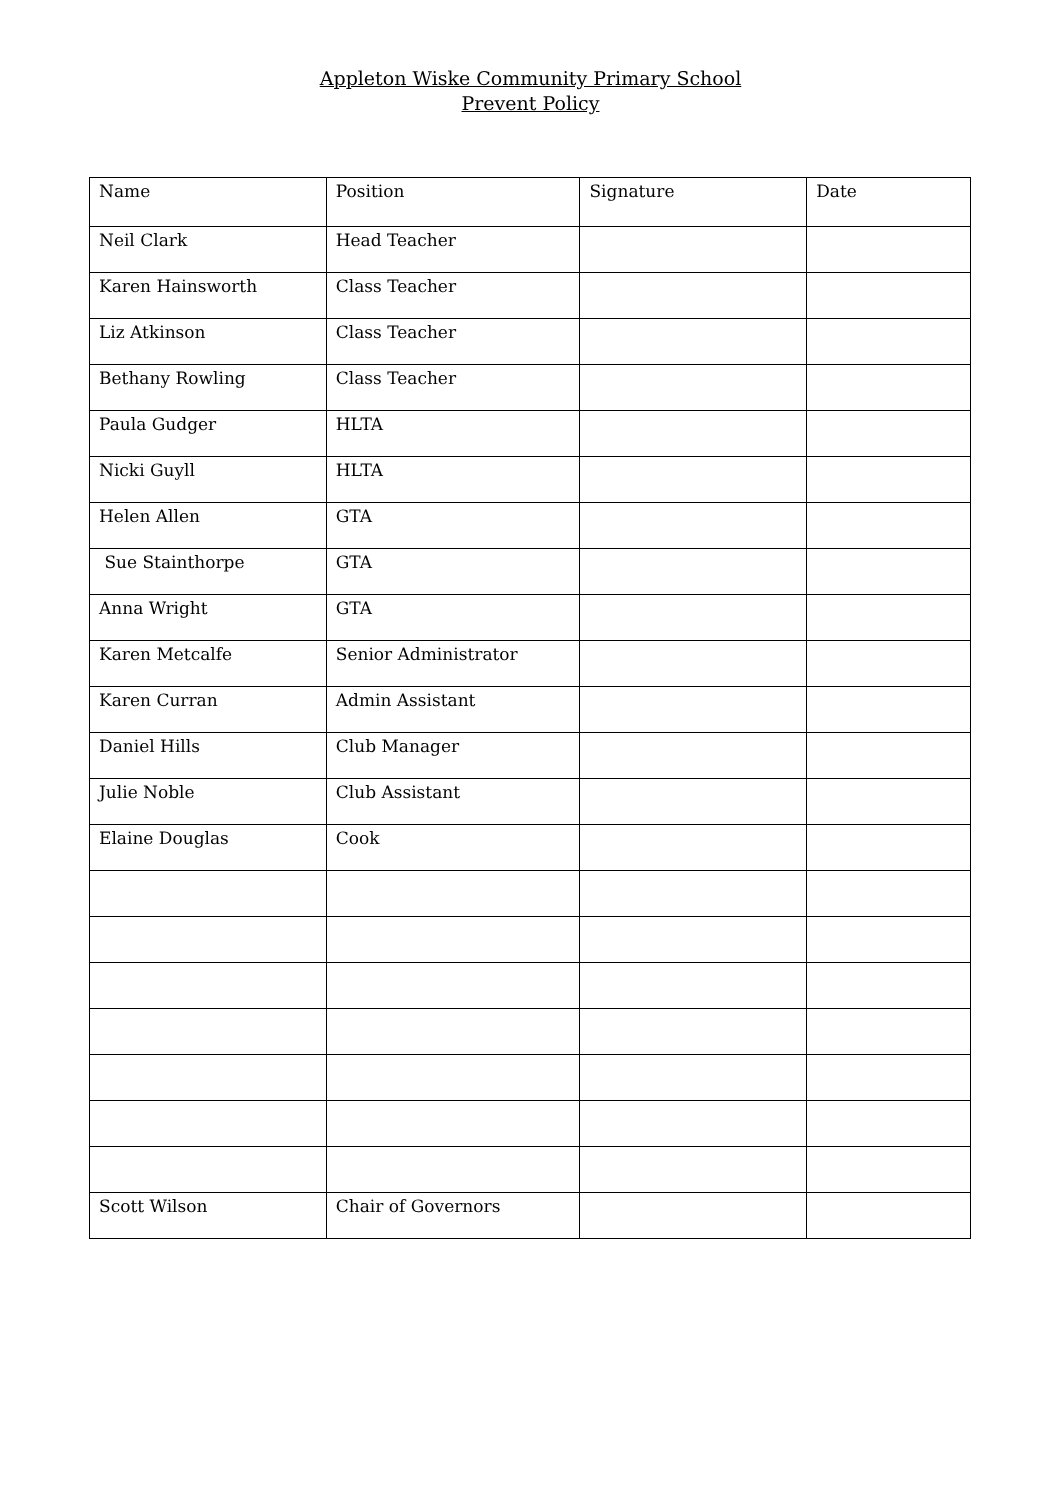Appleton Wiske Community Primary School
Prevent Policy
| Name | Position | Signature | Date |
| Neil Clark | Head Teacher | | |
| Karen Hainsworth | Class Teacher | | |
| Liz Atkinson | Class Teacher | | |
| Bethany Rowling | Class Teacher | | |
| Paula Gudger | HLTA | | |
| Nicki Guyll | HLTA | | |
| Helen Allen | GTA | | |
| Sue Stainthorpe | GTA | | |
| Anna Wright | GTA | | |
| Karen Metcalfe | Senior Administrator | | |
| Karen Curran | Admin Assistant | | |
| Daniel Hills | Club Manager | | |
| Julie Noble | Club Assistant | | |
| Elaine Douglas | Cook | | |
| Scott Wilson | Chair of Governors | | |